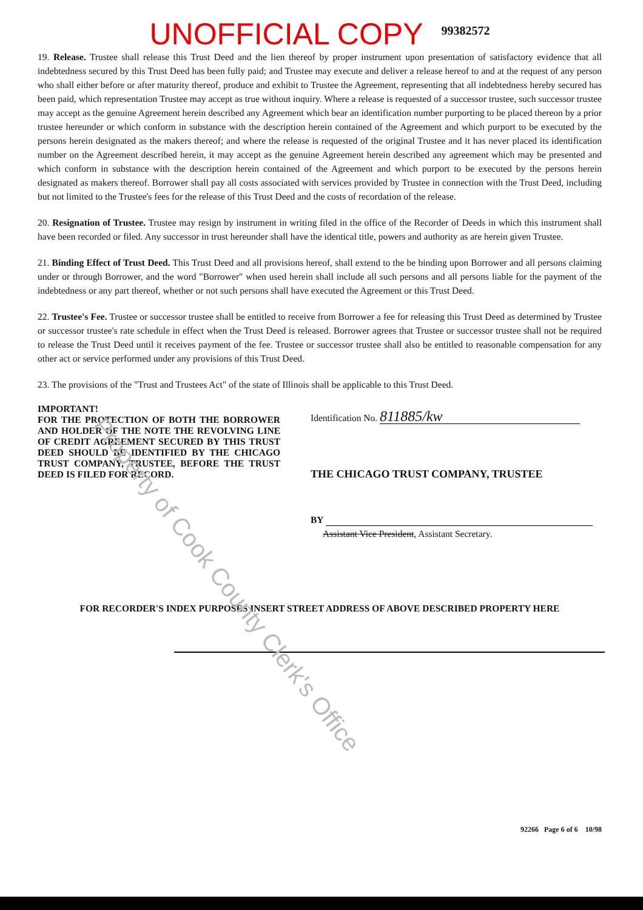Property of Cook County Clerk's Office
UNOFFICIAL COPY 99382572
19. Release. Trustee shall release this Trust Deed and the lien thereof by proper instrument upon presentation of satisfactory evidence that all indebtedness secured by this Trust Deed has been fully paid; and Trustee may execute and deliver a release hereof to and at the request of any person who shall either before or after maturity thereof, produce and exhibit to Trustee the Agreement, representing that all indebtedness hereby secured has been paid, which representation Trustee may accept as true without inquiry. Where a release is requested of a successor trustee, such successor trustee may accept as the genuine Agreement herein described any Agreement which bear an identification number purporting to be placed thereon by a prior trustee hereunder or which conform in substance with the description herein contained of the Agreement and which purport to be executed by the persons herein designated as the makers thereof; and where the release is requested of the original Trustee and it has never placed its identification number on the Agreement described herein, it may accept as the genuine Agreement herein described any agreement which may be presented and which conform in substance with the description herein contained of the Agreement and which purport to be executed by the persons herein designated as makers thereof. Borrower shall pay all costs associated with services provided by Trustee in connection with the Trust Deed, including but not limited to the Trustee's fees for the release of this Trust Deed and the costs of recordation of the release.
20. Resignation of Trustee. Trustee may resign by instrument in writing filed in the office of the Recorder of Deeds in which this instrument shall have been recorded or filed. Any successor in trust hereunder shall have the identical title, powers and authority as are herein given Trustee.
21. Binding Effect of Trust Deed. This Trust Deed and all provisions hereof, shall extend to the be binding upon Borrower and all persons claiming under or through Borrower, and the word "Borrower" when used herein shall include all such persons and all persons liable for the payment of the indebtedness or any part thereof, whether or not such persons shall have executed the Agreement or this Trust Deed.
22. Trustee's Fee. Trustee or successor trustee shall be entitled to receive from Borrower a fee for releasing this Trust Deed as determined by Trustee or successor trustee's rate schedule in effect when the Trust Deed is released. Borrower agrees that Trustee or successor trustee shall not be required to release the Trust Deed until it receives payment of the fee. Trustee or successor trustee shall also be entitled to reasonable compensation for any other act or service performed under any provisions of this Trust Deed.
23. The provisions of the "Trust and Trustees Act" of the state of Illinois shall be applicable to this Trust Deed.
IMPORTANT!
FOR THE PROTECTION OF BOTH THE BORROWER AND HOLDER OF THE NOTE THE REVOLVING LINE OF CREDIT AGREEMENT SECURED BY THIS TRUST DEED SHOULD BE IDENTIFIED BY THE CHICAGO TRUST COMPANY, TRUSTEE, BEFORE THE TRUST DEED IS FILED FOR RECORD.
Identification No. 811885/kw
THE CHICAGO TRUST COMPANY, TRUSTEE
BY
Assistant Vice President, Assistant Secretary.
FOR RECORDER'S INDEX PURPOSES INSERT STREET ADDRESS OF ABOVE DESCRIBED PROPERTY HERE
92266 Page 6 of 6 10/98